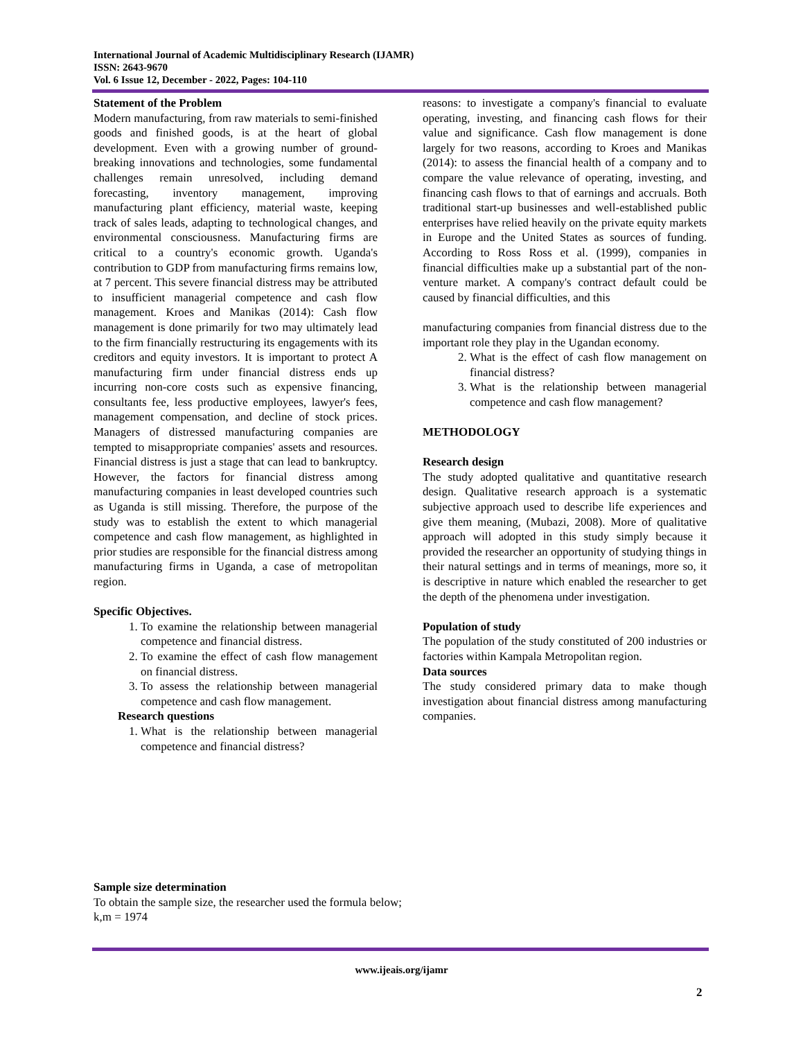International Journal of Academic Multidisciplinary Research (IJAMR)
ISSN: 2643-9670
Vol. 6 Issue 12, December - 2022, Pages: 104-110
Statement of the Problem
Modern manufacturing, from raw materials to semi-finished goods and finished goods, is at the heart of global development. Even with a growing number of ground-breaking innovations and technologies, some fundamental challenges remain unresolved, including demand forecasting, inventory management, improving manufacturing plant efficiency, material waste, keeping track of sales leads, adapting to technological changes, and environmental consciousness. Manufacturing firms are critical to a country's economic growth. Uganda's contribution to GDP from manufacturing firms remains low, at 7 percent. This severe financial distress may be attributed to insufficient managerial competence and cash flow management. Kroes and Manikas (2014): Cash flow management is done primarily for two may ultimately lead to the firm financially restructuring its engagements with its creditors and equity investors. It is important to protect A manufacturing firm under financial distress ends up incurring non-core costs such as expensive financing, consultants fee, less productive employees, lawyer's fees, management compensation, and decline of stock prices. Managers of distressed manufacturing companies are tempted to misappropriate companies' assets and resources. Financial distress is just a stage that can lead to bankruptcy. However, the factors for financial distress among manufacturing companies in least developed countries such as Uganda is still missing. Therefore, the purpose of the study was to establish the extent to which managerial competence and cash flow management, as highlighted in prior studies are responsible for the financial distress among manufacturing firms in Uganda, a case of metropolitan region.
Specific Objectives.
1. To examine the relationship between managerial competence and financial distress.
2. To examine the effect of cash flow management on financial distress.
3. To assess the relationship between managerial competence and cash flow management.
Research questions
1. What is the relationship between managerial competence and financial distress?
reasons: to investigate a company's financial to evaluate operating, investing, and financing cash flows for their value and significance. Cash flow management is done largely for two reasons, according to Kroes and Manikas (2014): to assess the financial health of a company and to compare the value relevance of operating, investing, and financing cash flows to that of earnings and accruals. Both traditional start-up businesses and well-established public enterprises have relied heavily on the private equity markets in Europe and the United States as sources of funding. According to Ross Ross et al. (1999), companies in financial difficulties make up a substantial part of the non-venture market. A company's contract default could be caused by financial difficulties, and this
manufacturing companies from financial distress due to the important role they play in the Ugandan economy.
2. What is the effect of cash flow management on financial distress?
3. What is the relationship between managerial competence and cash flow management?
METHODOLOGY
Research design
The study adopted qualitative and quantitative research design. Qualitative research approach is a systematic subjective approach used to describe life experiences and give them meaning, (Mubazi, 2008). More of qualitative approach will adopted in this study simply because it provided the researcher an opportunity of studying things in their natural settings and in terms of meanings, more so, it is descriptive in nature which enabled the researcher to get the depth of the phenomena under investigation.
Population of study
The population of the study constituted of 200 industries or factories within Kampala Metropolitan region.
Data sources
The study considered primary data to make though investigation about financial distress among manufacturing companies.
Sample size determination
To obtain the sample size, the researcher used the formula below;
k,m = 1974
www.ijeais.org/ijamr
2